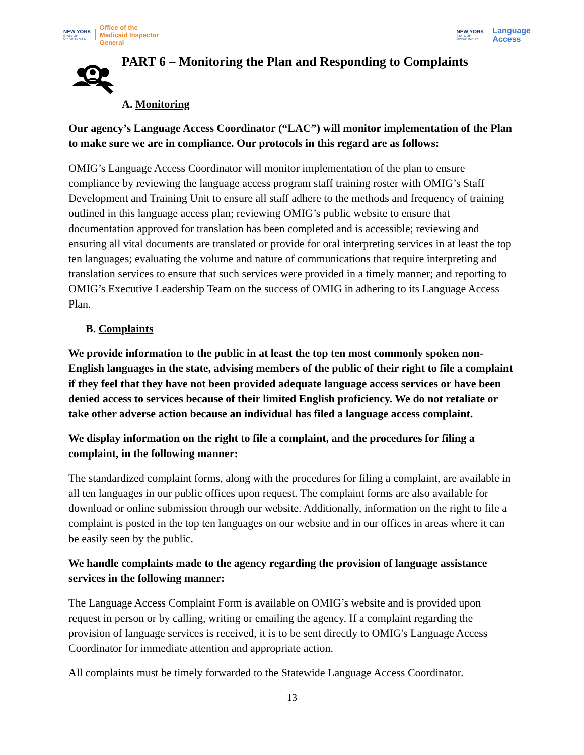NEW YORK
STATE OF
OPPORTUNITY.
Office of the
Medicaid Inspector
General
NEW YORK
STATE OF
OPPORTUNITY.
Language
Access
PART 6 – Monitoring the Plan and Responding to Complaints
A. Monitoring
Our agency’s Language Access Coordinator (“LAC”) will monitor implementation of the Plan to make sure we are in compliance. Our protocols in this regard are as follows:
OMIG’s Language Access Coordinator will monitor implementation of the plan to ensure compliance by reviewing the language access program staff training roster with OMIG’s Staff Development and Training Unit to ensure all staff adhere to the methods and frequency of training outlined in this language access plan; reviewing OMIG’s public website to ensure that documentation approved for translation has been completed and is accessible; reviewing and ensuring all vital documents are translated or provide for oral interpreting services in at least the top ten languages; evaluating the volume and nature of communications that require interpreting and translation services to ensure that such services were provided in a timely manner; and reporting to OMIG’s Executive Leadership Team on the success of OMIG in adhering to its Language Access Plan.
B. Complaints
We provide information to the public in at least the top ten most commonly spoken non-English languages in the state, advising members of the public of their right to file a complaint if they feel that they have not been provided adequate language access services or have been denied access to services because of their limited English proficiency. We do not retaliate or take other adverse action because an individual has filed a language access complaint.
We display information on the right to file a complaint, and the procedures for filing a complaint, in the following manner:
The standardized complaint forms, along with the procedures for filing a complaint, are available in all ten languages in our public offices upon request. The complaint forms are also available for download or online submission through our website. Additionally, information on the right to file a complaint is posted in the top ten languages on our website and in our offices in areas where it can be easily seen by the public.
We handle complaints made to the agency regarding the provision of language assistance services in the following manner:
The Language Access Complaint Form is available on OMIG’s website and is provided upon request in person or by calling, writing or emailing the agency. If a complaint regarding the provision of language services is received, it is to be sent directly to OMIG's Language Access Coordinator for immediate attention and appropriate action.
All complaints must be timely forwarded to the Statewide Language Access Coordinator.
13